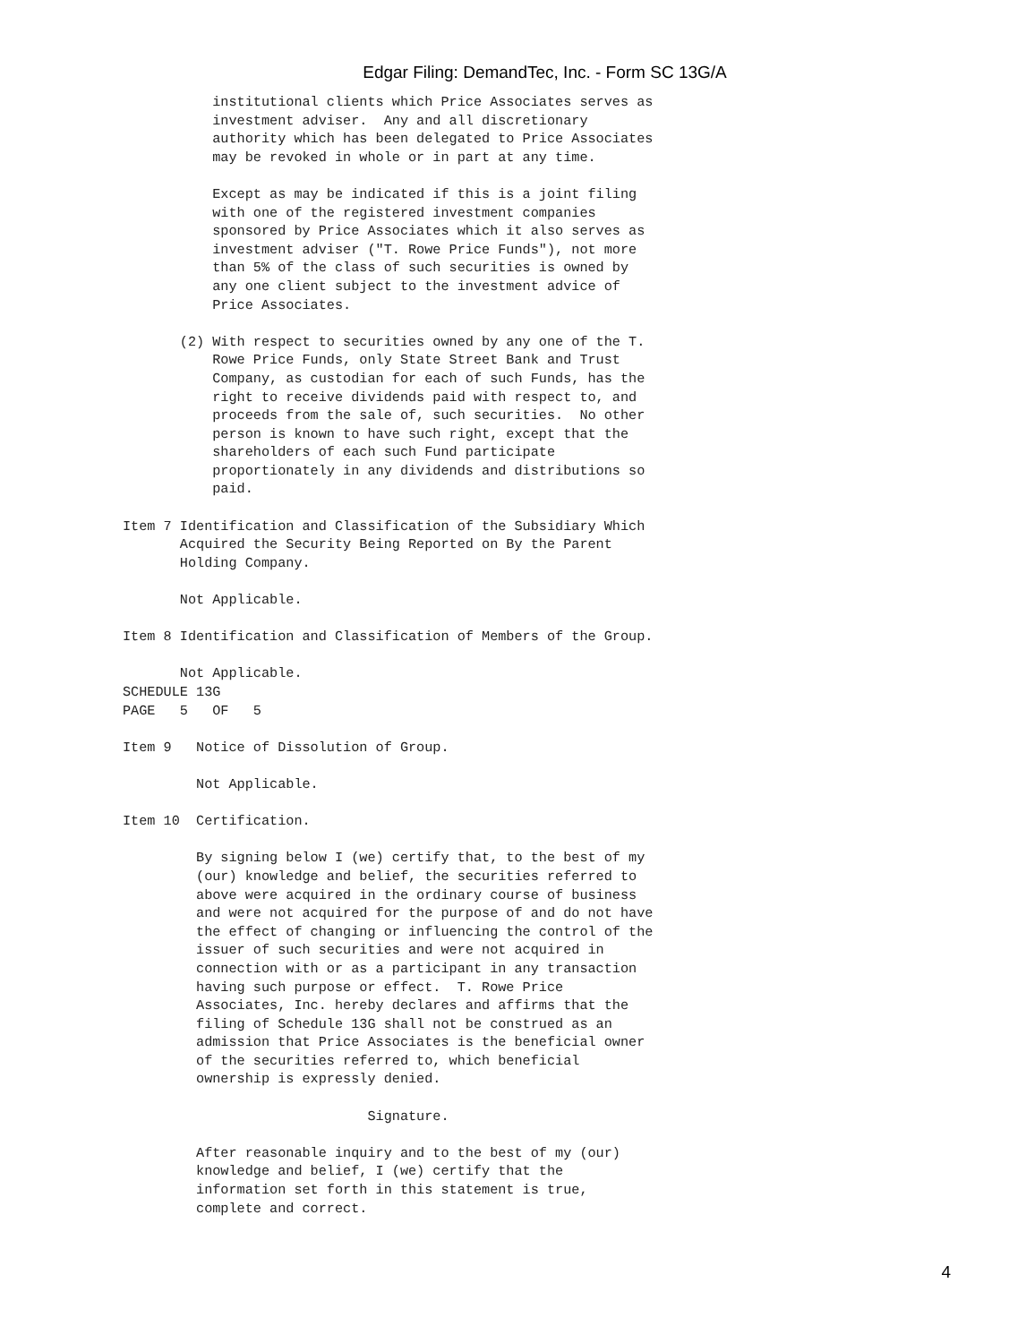Edgar Filing: DemandTec, Inc. - Form SC 13G/A
           institutional clients which Price Associates serves as
           investment adviser.  Any and all discretionary
           authority which has been delegated to Price Associates
           may be revoked in whole or in part at any time.

           Except as may be indicated if this is a joint filing
           with one of the registered investment companies
           sponsored by Price Associates which it also serves as
           investment adviser ("T. Rowe Price Funds"), not more
           than 5% of the class of such securities is owned by
           any one client subject to the investment advice of
           Price Associates.

       (2) With respect to securities owned by any one of the T.
           Rowe Price Funds, only State Street Bank and Trust
           Company, as custodian for each of such Funds, has the
           right to receive dividends paid with respect to, and
           proceeds from the sale of, such securities.  No other
           person is known to have such right, except that the
           shareholders of each such Fund participate
           proportionately in any dividends and distributions so
           paid.

Item 7 Identification and Classification of the Subsidiary Which
       Acquired the Security Being Reported on By the Parent
       Holding Company.

       Not Applicable.

Item 8 Identification and Classification of Members of the Group.

       Not Applicable.
SCHEDULE 13G
PAGE   5   OF   5

Item 9   Notice of Dissolution of Group.

         Not Applicable.

Item 10  Certification.

         By signing below I (we) certify that, to the best of my
         (our) knowledge and belief, the securities referred to
         above were acquired in the ordinary course of business
         and were not acquired for the purpose of and do not have
         the effect of changing or influencing the control of the
         issuer of such securities and were not acquired in
         connection with or as a participant in any transaction
         having such purpose or effect.  T. Rowe Price
         Associates, Inc. hereby declares and affirms that the
         filing of Schedule 13G shall not be construed as an
         admission that Price Associates is the beneficial owner
         of the securities referred to, which beneficial
         ownership is expressly denied.

                              Signature.

         After reasonable inquiry and to the best of my (our)
         knowledge and belief, I (we) certify that the
         information set forth in this statement is true,
         complete and correct.
4